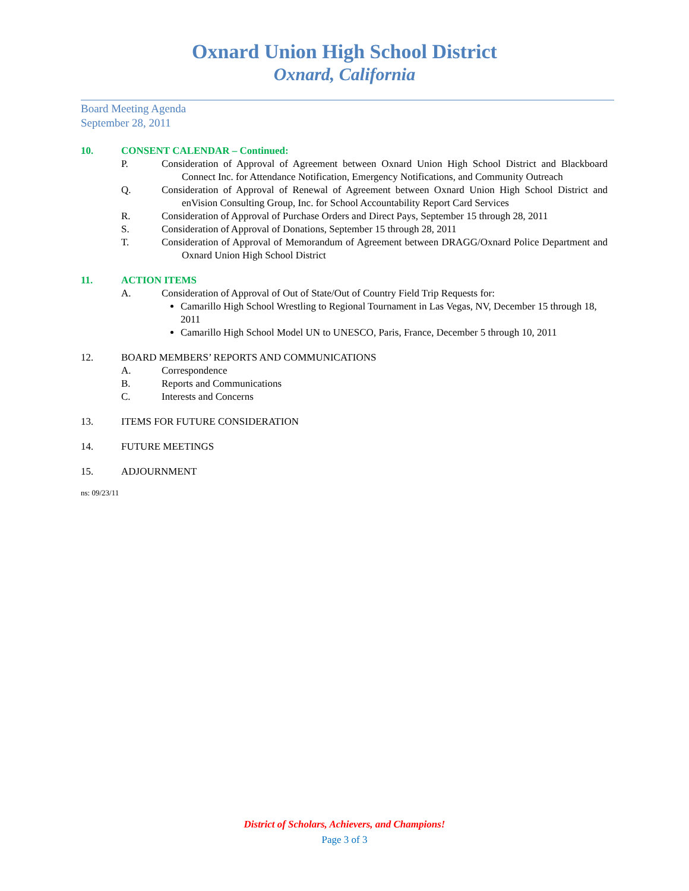Oxnard Union High School District
Oxnard, California
Board Meeting Agenda
September 28, 2011
10. CONSENT CALENDAR – Continued:
P. Consideration of Approval of Agreement between Oxnard Union High School District and Blackboard Connect Inc. for Attendance Notification, Emergency Notifications, and Community Outreach
Q. Consideration of Approval of Renewal of Agreement between Oxnard Union High School District and enVision Consulting Group, Inc. for School Accountability Report Card Services
R. Consideration of Approval of Purchase Orders and Direct Pays, September 15 through 28, 2011
S. Consideration of Approval of Donations, September 15 through 28, 2011
T. Consideration of Approval of Memorandum of Agreement between DRAGG/Oxnard Police Department and Oxnard Union High School District
11. ACTION ITEMS
A. Consideration of Approval of Out of State/Out of Country Field Trip Requests for:
Camarillo High School Wrestling to Regional Tournament in Las Vegas, NV, December 15 through 18, 2011
Camarillo High School Model UN to UNESCO, Paris, France, December 5 through 10, 2011
12. BOARD MEMBERS’ REPORTS AND COMMUNICATIONS
A. Correspondence
B. Reports and Communications
C. Interests and Concerns
13. ITEMS FOR FUTURE CONSIDERATION
14. FUTURE MEETINGS
15. ADJOURNMENT
ns: 09/23/11
District of Scholars, Achievers, and Champions!
Page 3 of 3